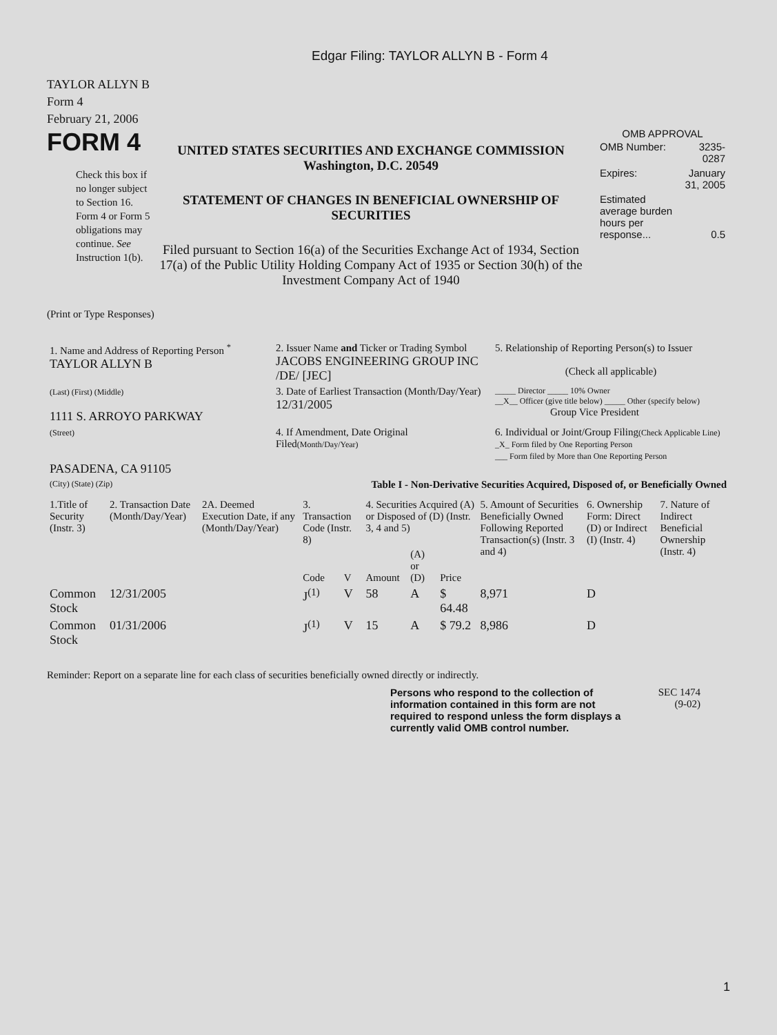Edgar Filing: TAYLOR ALLYN B - Form 4
TAYLOR ALLYN B
Form 4
February 21, 2006
FORM 4
Check this box if no longer subject to Section 16. Form 4 or Form 5 obligations may continue. See Instruction 1(b).
UNITED STATES SECURITIES AND EXCHANGE COMMISSION
Washington, D.C. 20549
STATEMENT OF CHANGES IN BENEFICIAL OWNERSHIP OF SECURITIES
Filed pursuant to Section 16(a) of the Securities Exchange Act of 1934, Section 17(a) of the Public Utility Holding Company Act of 1935 or Section 30(h) of the Investment Company Act of 1940
OMB APPROVAL
| OMB Number: | 3235-0287 |
| Expires: | January 31, 2005 |
| Estimated average burden hours per response... | 0.5 |
(Print or Type Responses)
| 1. Name and Address of Reporting Person <sup>*</sup> TAYLOR ALLYN B | 2. Issuer Name and Ticker or Trading Symbol JACOBS ENGINEERING GROUP INC /DE/ [JEC] | 5. Relationship of Reporting Person(s) to Issuer (Check all applicable) |
| (Last) (First) (Middle) 1111 S. ARROYO PARKWAY | 3. Date of Earliest Transaction (Month/Day/Year) 12/31/2005 | _____ Director _____ 10% Owner __X__ Officer (give title below) _____ Other (specify below) Group Vice President |
| (Street) PASADENA, CA 91105 | 4. If Amendment, Date Original Filed (Month/Day/Year) | 6. Individual or Joint/Group Filing (Check Applicable Line) _X_ Form filed by One Reporting Person ___ Form filed by More than One Reporting Person |
| (City) (State) (Zip) | Table I - Non-Derivative Securities Acquired, Disposed of, or Beneficially Owned | |
| 1.Title of Security (Instr. 3) | 2. Transaction Date (Month/Day/Year) | 2A. Deemed Execution Date, if any (Month/Day/Year) | 3. Transaction Code (Instr. 8) | | 4. Securities Acquired (A) or Disposed of (D) (Instr. 3, 4 and 5) | | | 5. Amount of Securities Beneficially Owned Following Reported Transaction(s) (Instr. 3 and 4) | 6. Ownership Form: Direct (D) or Indirect (I) (Instr. 4) | 7. Nature of Indirect Beneficial Ownership (Instr. 4) |
| --- | --- | --- | --- | --- | --- | --- | --- | --- | --- | --- |
| | | | Code | V | Amount | (A) or (D) | Price | | | |
| Common Stock | 12/31/2005 | | J<sup>(1)</sup> | V | 58 | A | $ 64.48 | 8,971 | D | |
| Common Stock | 01/31/2006 | | J<sup>(1)</sup> | V | 15 | A | $ 79.2 | 8,986 | D | |
Reminder: Report on a separate line for each class of securities beneficially owned directly or indirectly.
Persons who respond to the collection of information contained in this form are not required to respond unless the form displays a currently valid OMB control number.
SEC 1474
(9-02)
1